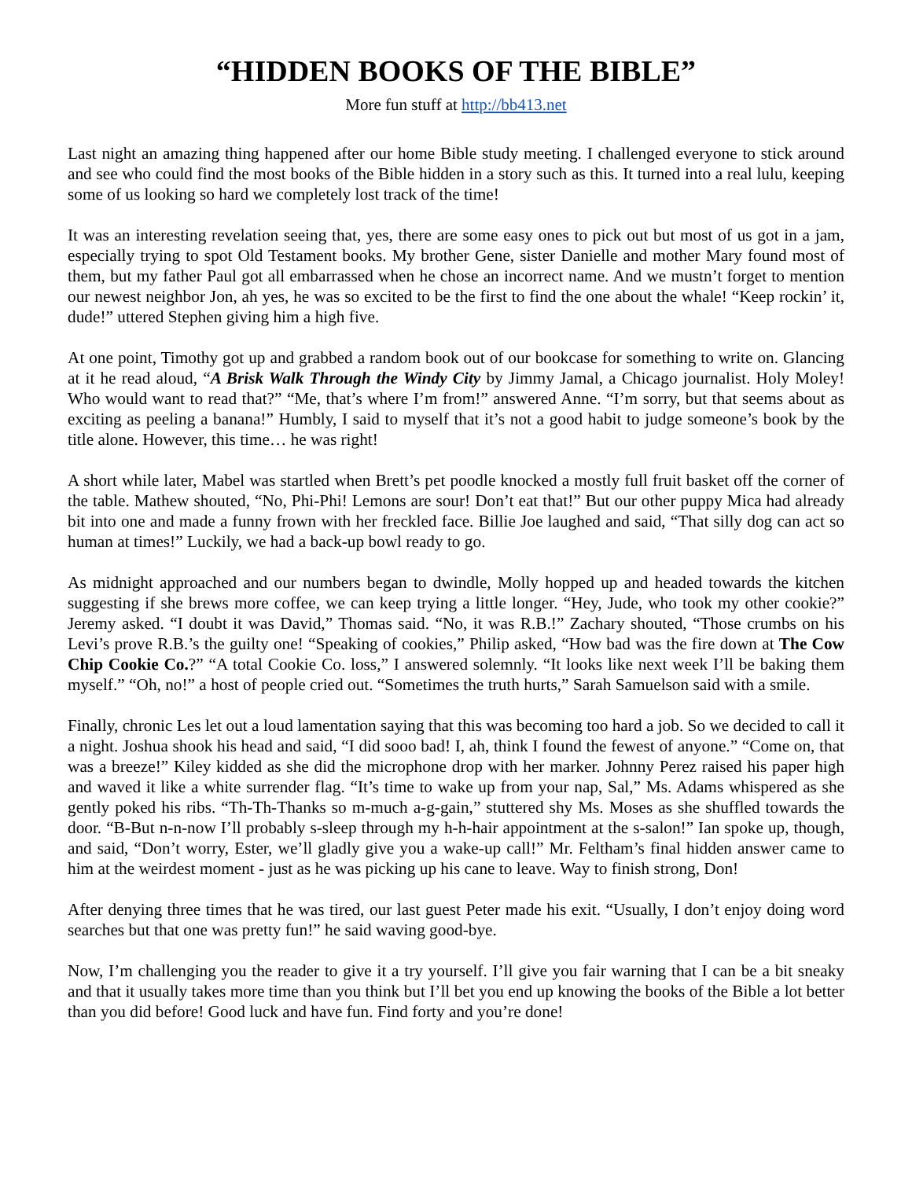“HIDDEN BOOKS OF THE BIBLE”
More fun stuff at http://bb413.net
Last night an amazing thing happened after our home Bible study meeting. I challenged everyone to stick around and see who could find the most books of the Bible hidden in a story such as this. It turned into a real lulu, keeping some of us looking so hard we completely lost track of the time!
It was an interesting revelation seeing that, yes, there are some easy ones to pick out but most of us got in a jam, especially trying to spot Old Testament books. My brother Gene, sister Danielle and mother Mary found most of them, but my father Paul got all embarrassed when he chose an incorrect name. And we mustn’t forget to mention our newest neighbor Jon, ah yes, he was so excited to be the first to find the one about the whale! “Keep rockin’ it, dude!” uttered Stephen giving him a high five.
At one point, Timothy got up and grabbed a random book out of our bookcase for something to write on. Glancing at it he read aloud, “A Brisk Walk Through the Windy City by Jimmy Jamal, a Chicago journalist. Holy Moley! Who would want to read that?” “Me, that’s where I’m from!” answered Anne. “I’m sorry, but that seems about as exciting as peeling a banana!” Humbly, I said to myself that it’s not a good habit to judge someone’s book by the title alone. However, this time… he was right!
A short while later, Mabel was startled when Brett’s pet poodle knocked a mostly full fruit basket off the corner of the table. Mathew shouted, “No, Phi-Phi! Lemons are sour! Don’t eat that!” But our other puppy Mica had already bit into one and made a funny frown with her freckled face. Billie Joe laughed and said, “That silly dog can act so human at times!” Luckily, we had a back-up bowl ready to go.
As midnight approached and our numbers began to dwindle, Molly hopped up and headed towards the kitchen suggesting if she brews more coffee, we can keep trying a little longer. “Hey, Jude, who took my other cookie?” Jeremy asked. “I doubt it was David,” Thomas said. “No, it was R.B.!” Zachary shouted, “Those crumbs on his Levi’s prove R.B.’s the guilty one! “Speaking of cookies,” Philip asked, “How bad was the fire down at The Cow Chip Cookie Co.?” “A total Cookie Co. loss,” I answered solemnly. “It looks like next week I’ll be baking them myself.” “Oh, no!” a host of people cried out. “Sometimes the truth hurts,” Sarah Samuelson said with a smile.
Finally, chronic Les let out a loud lamentation saying that this was becoming too hard a job. So we decided to call it a night. Joshua shook his head and said, “I did sooo bad! I, ah, think I found the fewest of anyone.” “Come on, that was a breeze!” Kiley kidded as she did the microphone drop with her marker. Johnny Perez raised his paper high and waved it like a white surrender flag. “It’s time to wake up from your nap, Sal,” Ms. Adams whispered as she gently poked his ribs. “Th-Th-Thanks so m-much a-g-gain,” stuttered shy Ms. Moses as she shuffled towards the door. “B-But n-n-now I’ll probably s-sleep through my h-h-hair appointment at the s-salon!” Ian spoke up, though, and said, “Don’t worry, Ester, we’ll gladly give you a wake-up call!” Mr. Feltham’s final hidden answer came to him at the weirdest moment - just as he was picking up his cane to leave. Way to finish strong, Don!
After denying three times that he was tired, our last guest Peter made his exit. “Usually, I don’t enjoy doing word searches but that one was pretty fun!” he said waving good-bye.
Now, I’m challenging you the reader to give it a try yourself. I’ll give you fair warning that I can be a bit sneaky and that it usually takes more time than you think but I’ll bet you end up knowing the books of the Bible a lot better than you did before! Good luck and have fun. Find forty and you’re done!